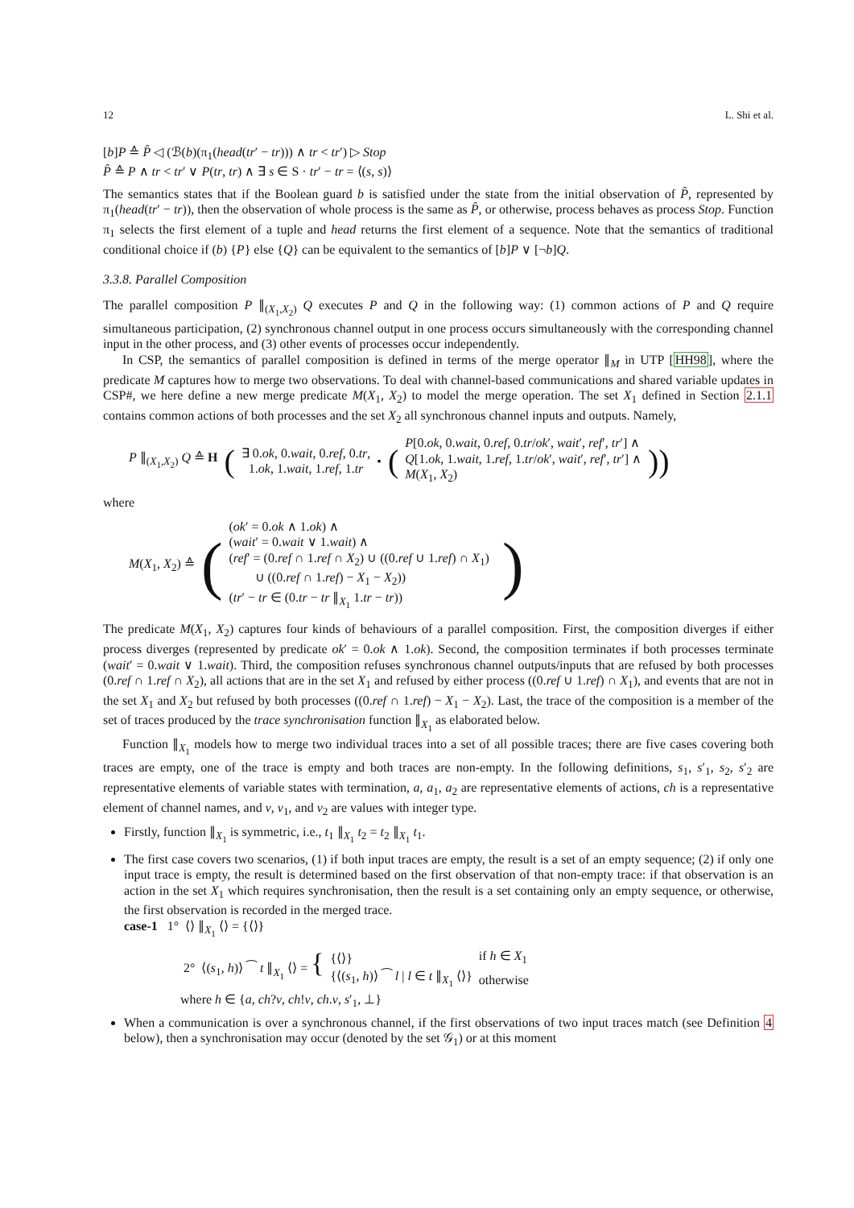12 L. Shi et al.
[b]P ≙ P̂ ◁ (ℬ(b)(π<sub>1</sub>(head(tr′ − tr))) ∧ tr < tr′) ▷ Stop
P̂ ≙ P ∧ tr < tr′ ∨ P(tr, tr) ∧ ∃ s ∈ S · tr′ − tr = ⟨(s, s)⟩
The semantics states that if the Boolean guard b is satisfied under the state from the initial observation of P̂, represented by π<sub>1</sub>(head(tr′ − tr)), then the observation of whole process is the same as P̂, or otherwise, process behaves as process Stop. Function π<sub>1</sub> selects the first element of a tuple and head returns the first element of a sequence. Note that the semantics of traditional conditional choice if (b) {P} else {Q} can be equivalent to the semantics of [b]P ∨ [¬b]Q.
3.3.8. Parallel Composition
The parallel composition P ∥<sub>(X<sub>1</sub>,X<sub>2</sub>)</sub> Q executes P and Q in the following way: (1) common actions of P and Q require simultaneous participation, (2) synchronous channel output in one process occurs simultaneously with the corresponding channel input in the other process, and (3) other events of processes occur independently.
In CSP, the semantics of parallel composition is defined in terms of the merge operator ∥<sub>M</sub> in UTP [HH98], where the predicate M captures how to merge two observations. To deal with channel-based communications and shared variable updates in CSP#, we here define a new merge predicate M(X<sub>1</sub>, X<sub>2</sub>) to model the merge operation. The set X<sub>1</sub> defined in Section 2.1.1 contains common actions of both processes and the set X<sub>2</sub> all synchronous channel inputs and outputs. Namely,
| P ∥<sub>(X<sub>1</sub>,X<sub>2</sub>)</sub> Q ≙ H | ( | ∃ 0. ok , 0. wait , 0. ref , 0. tr , 1. ok , 1. wait , 1. ref , 1. tr | • | ( | P [0. ok , 0. wait , 0. ref , 0. tr / ok ′, wait ′, ref ′, tr ′] ∧ Q [1. ok , 1. wait , 1. ref , 1. tr / ok ′, wait ′, ref ′, tr ′] ∧ M ( X<sub>1</sub>, X<sub>2</sub>) | )) |
where
| M ( X<sub>1</sub>, X<sub>2</sub>) ≙ | ( | ( ok ′ = 0. ok ∧ 1. ok ) ∧ ( wait ′ = 0. wait ∨ 1. wait ) ∧ ( ref ′ = (0. ref ∩ 1. ref ∩ X<sub>2</sub>) ∪ ((0. ref ∪ 1. ref ) ∩ X<sub>1</sub>) ∪ ((0. ref ∩ 1. ref ) − X<sub>1</sub> − X<sub>2</sub>)) ( tr ′ − tr ∈ (0. tr − tr ∥<sub>X<sub>1</sub></sub> 1. tr − tr )) | ) |
The predicate M(X<sub>1</sub>, X<sub>2</sub>) captures four kinds of behaviours of a parallel composition. First, the composition diverges if either process diverges (represented by predicate ok′ = 0.ok ∧ 1.ok). Second, the composition terminates if both processes terminate (wait′ = 0.wait ∨ 1.wait). Third, the composition refuses synchronous channel outputs/inputs that are refused by both processes (0.ref ∩ 1.ref ∩ X<sub>2</sub>), all actions that are in the set X<sub>1</sub> and refused by either process ((0.ref ∪ 1.ref) ∩ X<sub>1</sub>), and events that are not in the set X<sub>1</sub> and X<sub>2</sub> but refused by both processes ((0.ref ∩ 1.ref) − X<sub>1</sub> − X<sub>2</sub>). Last, the trace of the composition is a member of the set of traces produced by the trace synchronisation function ∥<sub>X<sub>1</sub></sub> as elaborated below.
Function ∥<sub>X<sub>1</sub></sub> models how to merge two individual traces into a set of all possible traces; there are five cases covering both traces are empty, one of the trace is empty and both traces are non-empty. In the following definitions, s<sub>1</sub>, s′<sub>1</sub>, s<sub>2</sub>, s′<sub>2</sub> are representative elements of variable states with termination, a, a<sub>1</sub>, a<sub>2</sub> are representative elements of actions, ch is a representative element of channel names, and v, v<sub>1</sub>, and v<sub>2</sub> are values with integer type.
Firstly, function ∥<sub>X<sub>1</sub></sub> is symmetric, i.e., t<sub>1</sub> ∥<sub>X<sub>1</sub></sub> t<sub>2</sub> = t<sub>2</sub> ∥<sub>X<sub>1</sub></sub> t<sub>1</sub>.
The first case covers two scenarios, (1) if both input traces are empty, the result is a set of an empty sequence; (2) if only one input trace is empty, the result is determined based on the first observation of that non-empty trace: if that observation is an action in the set X<sub>1</sub> which requires synchronisation, then the result is a set containing only an empty sequence, or otherwise, the first observation is recorded in the merged trace.
case-1 1° ⟨⟩ ∥<sub>X<sub>1</sub></sub> ⟨⟩ = {⟨⟩}
| 2° ⟨( s<sub>1</sub>, h )⟩ ⁀ t ∥<sub>X<sub>1</sub></sub> ⟨⟩ = { | {⟨⟩} | if h ∈ X<sub>1</sub> |
| | {⟨( s<sub>1</sub>, h )⟩ ⁀ l / l ∈ t ∥<sub>X<sub>1</sub></sub> ⟨⟩} | otherwise |
where h ∈ {a, ch?v, ch!v, ch.v, s′<sub>1</sub>, ⊥}
When a communication is over a synchronous channel, if the first observations of two input traces match (see Definition 4 below), then a synchronisation may occur (denoted by the set 𝒢<sub>1</sub>) or at this moment